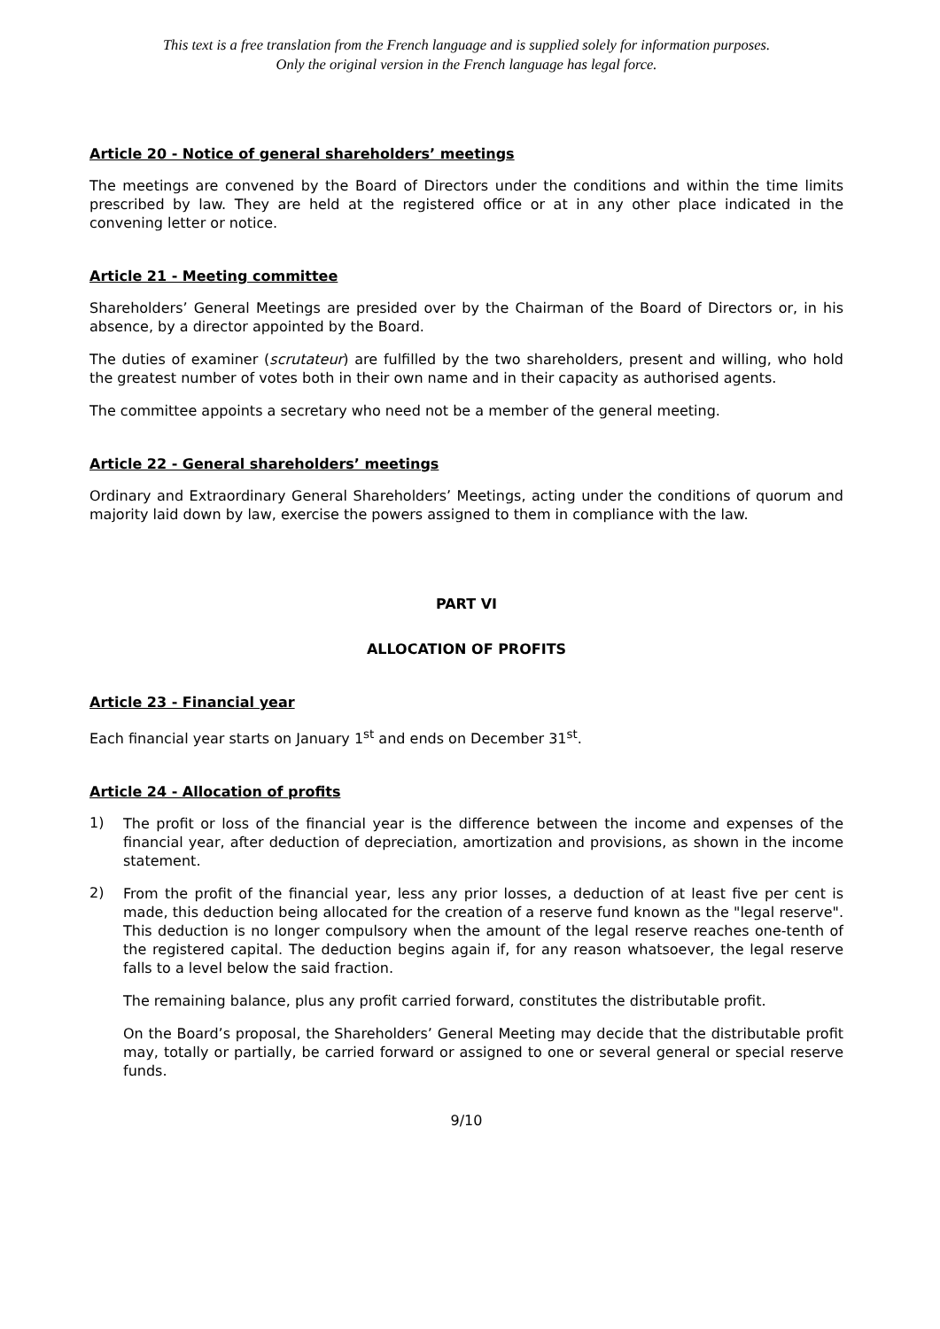This text is a free translation from the French language and is supplied solely for information purposes.
Only the original version in the French language has legal force.
Article 20 - Notice of general shareholders’ meetings
The meetings are convened by the Board of Directors under the conditions and within the time limits prescribed by law. They are held at the registered office or at in any other place indicated in the convening letter or notice.
Article 21 - Meeting committee
Shareholders’ General Meetings are presided over by the Chairman of the Board of Directors or, in his absence, by a director appointed by the Board.
The duties of examiner (scrutateur) are fulfilled by the two shareholders, present and willing, who hold the greatest number of votes both in their own name and in their capacity as authorised agents.
The committee appoints a secretary who need not be a member of the general meeting.
Article 22 - General shareholders’ meetings
Ordinary and Extraordinary General Shareholders’ Meetings, acting under the conditions of quorum and majority laid down by law, exercise the powers assigned to them in compliance with the law.
PART VI
ALLOCATION OF PROFITS
Article 23 - Financial year
Each financial year starts on January 1<sup>st</sup> and ends on December 31<sup>st</sup>.
Article 24 - Allocation of profits
1)
The profit or loss of the financial year is the difference between the income and expenses of the financial year, after deduction of depreciation, amortization and provisions, as shown in the income statement.
2)
From the profit of the financial year, less any prior losses, a deduction of at least five per cent is made, this deduction being allocated for the creation of a reserve fund known as the "legal reserve". This deduction is no longer compulsory when the amount of the legal reserve reaches one-tenth of the registered capital. The deduction begins again if, for any reason whatsoever, the legal reserve falls to a level below the said fraction.
The remaining balance, plus any profit carried forward, constitutes the distributable profit.
On the Board’s proposal, the Shareholders’ General Meeting may decide that the distributable profit may, totally or partially, be carried forward or assigned to one or several general or special reserve funds.
9/10